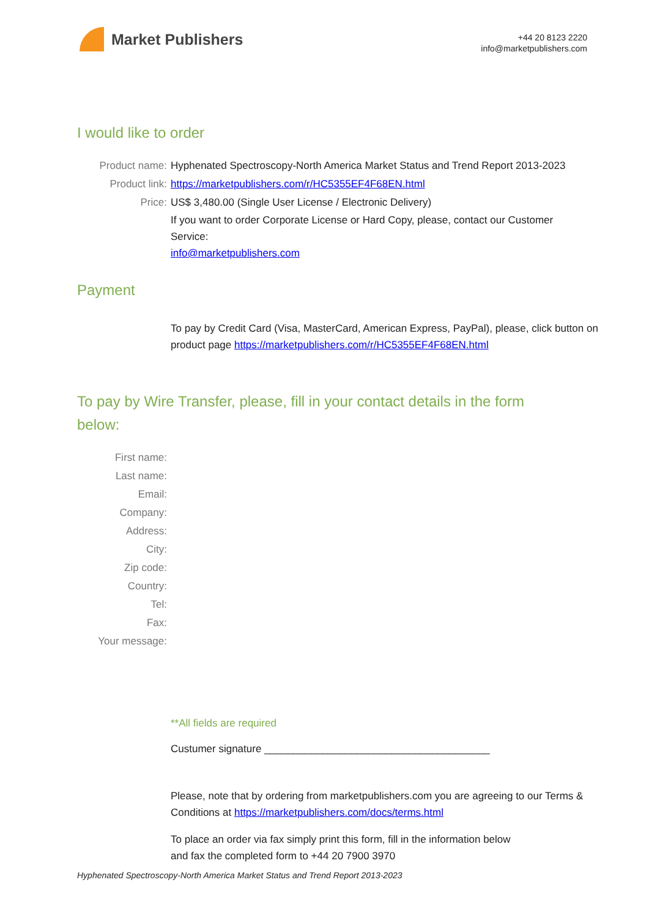Market Publishers
+44 20 8123 2220
info@marketpublishers.com
I would like to order
Product name: Hyphenated Spectroscopy-North America Market Status and Trend Report 2013-2023
Product link: https://marketpublishers.com/r/HC5355EF4F68EN.html
Price: US$ 3,480.00 (Single User License / Electronic Delivery)
If you want to order Corporate License or Hard Copy, please, contact our Customer Service:
info@marketpublishers.com
Payment
To pay by Credit Card (Visa, MasterCard, American Express, PayPal), please, click button on product page https://marketpublishers.com/r/HC5355EF4F68EN.html
To pay by Wire Transfer, please, fill in your contact details in the form below:
First name:
Last name:
Email:
Company:
Address:
City:
Zip code:
Country:
Tel:
Fax:
Your message:
**All fields are required
Custumer signature _______________________________________
Please, note that by ordering from marketpublishers.com you are agreeing to our Terms & Conditions at https://marketpublishers.com/docs/terms.html
To place an order via fax simply print this form, fill in the information below
and fax the completed form to +44 20 7900 3970
Hyphenated Spectroscopy-North America Market Status and Trend Report 2013-2023